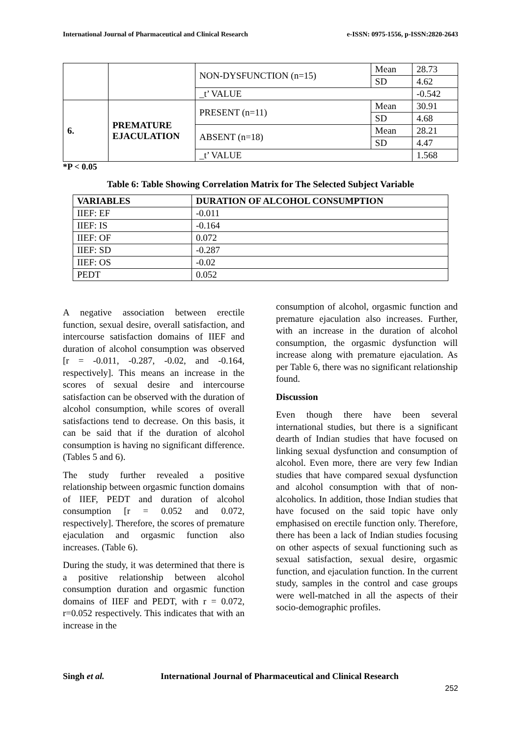International Journal of Pharmaceutical and Clinical Research e-ISSN: 0975-1556, p-ISSN:2820-2643
| | | NON-DYSFUNCTION (n=15) | Mean | 28.73 |
| | | | SD | 4.62 |
| | | _t’ VALUE | | -0.542 |
| 6. | PREMATURE EJACULATION | PRESENT (n=11) | Mean | 30.91 |
| | | | SD | 4.68 |
| | | ABSENT (n=18) | Mean | 28.21 |
| | | | SD | 4.47 |
| | | _t’ VALUE | | 1.568 |
*P < 0.05
Table 6: Table Showing Correlation Matrix for The Selected Subject Variable
| VARIABLES | DURATION OF ALCOHOL CONSUMPTION |
| --- | --- |
| IIEF: EF | -0.011 |
| IIEF: IS | -0.164 |
| IIEF: OF | 0.072 |
| IIEF: SD | -0.287 |
| IIEF: OS | -0.02 |
| PEDT | 0.052 |
A negative association between erectile function, sexual desire, overall satisfaction, and intercourse satisfaction domains of IIEF and duration of alcohol consumption was observed [r = -0.011, -0.287, -0.02, and -0.164, respectively]. This means an increase in the scores of sexual desire and intercourse satisfaction can be observed with the duration of alcohol consumption, while scores of overall satisfactions tend to decrease. On this basis, it can be said that if the duration of alcohol consumption is having no significant difference. (Tables 5 and 6).
The study further revealed a positive relationship between orgasmic function domains of IIEF, PEDT and duration of alcohol consumption [r = 0.052 and 0.072, respectively]. Therefore, the scores of premature ejaculation and orgasmic function also increases. (Table 6).
During the study, it was determined that there is a positive relationship between alcohol consumption duration and orgasmic function domains of IIEF and PEDT, with r = 0.072, r=0.052 respectively. This indicates that with an increase in the
consumption of alcohol, orgasmic function and premature ejaculation also increases. Further, with an increase in the duration of alcohol consumption, the orgasmic dysfunction will increase along with premature ejaculation. As per Table 6, there was no significant relationship found.
Discussion
Even though there have been several international studies, but there is a significant dearth of Indian studies that have focused on linking sexual dysfunction and consumption of alcohol. Even more, there are very few Indian studies that have compared sexual dysfunction and alcohol consumption with that of non-alcoholics. In addition, those Indian studies that have focused on the said topic have only emphasised on erectile function only. Therefore, there has been a lack of Indian studies focusing on other aspects of sexual functioning such as sexual satisfaction, sexual desire, orgasmic function, and ejaculation function. In the current study, samples in the control and case groups were well-matched in all the aspects of their socio-demographic profiles.
Singh et al. International Journal of Pharmaceutical and Clinical Research
252